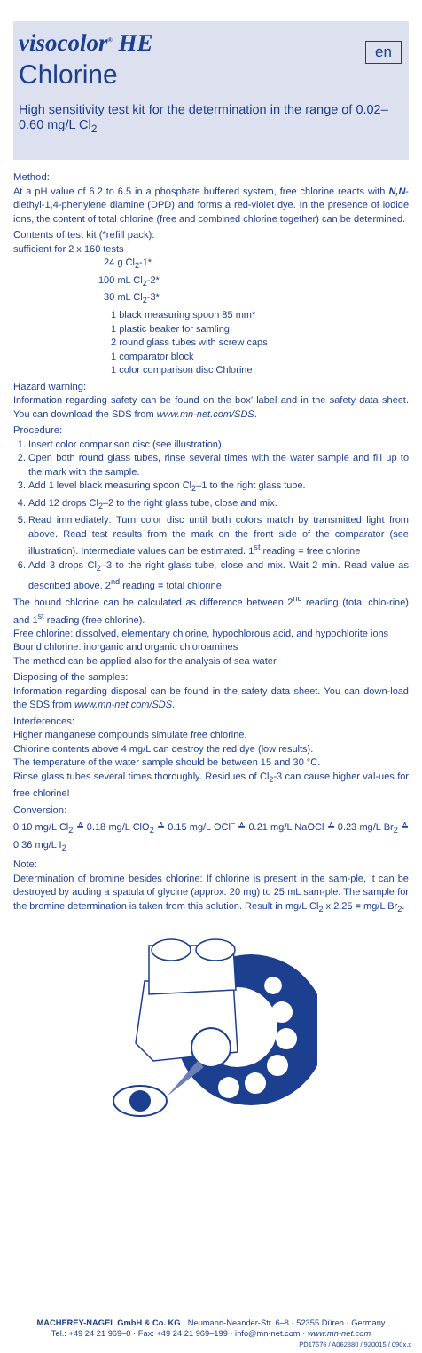visocolor<sup>®</sup> HE
en
Chlorine
High sensitivity test kit for the determination in the range of 0.02–0.60 mg/L Cl<sub>2</sub>
Method:
At a pH value of 6.2 to 6.5 in a phosphate buffered system, free chlorine reacts with N,N-diethyl-1,4-phenylene diamine (DPD) and forms a red-violet dye. In the presence of iodide ions, the content of total chlorine (free and combined chlorine together) can be determined.
Contents of test kit (*refill pack):
sufficient for 2 x 160 tests
24 g Cl<sub>2</sub>-1*
100 mL Cl<sub>2</sub>-2*
30 mL Cl<sub>2</sub>-3*
1 black measuring spoon 85 mm*
1 plastic beaker for samling
2 round glass tubes with screw caps
1 comparator block
1 color comparison disc Chlorine
Hazard warning:
Information regarding safety can be found on the box’ label and in the safety data sheet. You can download the SDS from www.mn-net.com/SDS.
Procedure:
1. Insert color comparison disc (see illustration).
2. Open both round glass tubes, rinse several times with the water sample and fill up to the mark with the sample.
3. Add 1 level black measuring spoon Cl<sub>2</sub>–1 to the right glass tube.
4. Add 12 drops Cl<sub>2</sub>–2 to the right glass tube, close and mix.
5. Read immediately: Turn color disc until both colors match by transmitted light from above. Read test results from the mark on the front side of the comparator (see illustration). Intermediate values can be estimated. 1<sup>st</sup> reading = free chlorine
6. Add 3 drops Cl<sub>2</sub>–3 to the right glass tube, close and mix. Wait 2 min. Read value as described above. 2<sup>nd</sup> reading = total chlorine
The bound chlorine can be calculated as difference between 2<sup>nd</sup> reading (total chlo-rine) and 1<sup>st</sup> reading (free chlorine).
Free chlorine: dissolved, elementary chlorine, hypochlorous acid, and hypochlorite ions
Bound chlorine: inorganic and organic chloroamines
The method can be applied also for the analysis of sea water.
Disposing of the samples:
Information regarding disposal can be found in the safety data sheet. You can down-load the SDS from www.mn-net.com/SDS.
Interferences:
Higher manganese compounds simulate free chlorine.
Chlorine contents above 4 mg/L can destroy the red dye (low results).
The temperature of the water sample should be between 15 and 30 °C.
Rinse glass tubes several times thoroughly. Residues of Cl<sub>2</sub>-3 can cause higher val-ues for free chlorine!
Conversion:
0.10 mg/L Cl<sub>2</sub> ≙ 0.18 mg/L ClO<sub>2</sub> ≙ 0.15 mg/L OCl<sup>–</sup> ≙ 0.21 mg/L NaOCl ≙ 0.23 mg/L Br<sub>2</sub> ≙ 0.36 mg/L I<sub>2</sub>
Note:
Determination of bromine besides chlorine: If chlorine is present in the sam-ple, it can be destroyed by adding a spatula of glycine (approx. 20 mg) to 25 mL sam-ple. The sample for the bromine determination is taken from this solution. Result in mg/L Cl<sub>2</sub> x 2.25 = mg/L Br<sub>2</sub>.
MACHEREY-NAGEL GmbH & Co. KG · Neumann-Neander-Str. 6–8 · 52355 Düren · Germany
Tel.: +49 24 21 969–0 · Fax: +49 24 21 969–199 · info@mn-net.com · www.mn-net.com
PD17576 / A062880 / 920015 / 090x.x